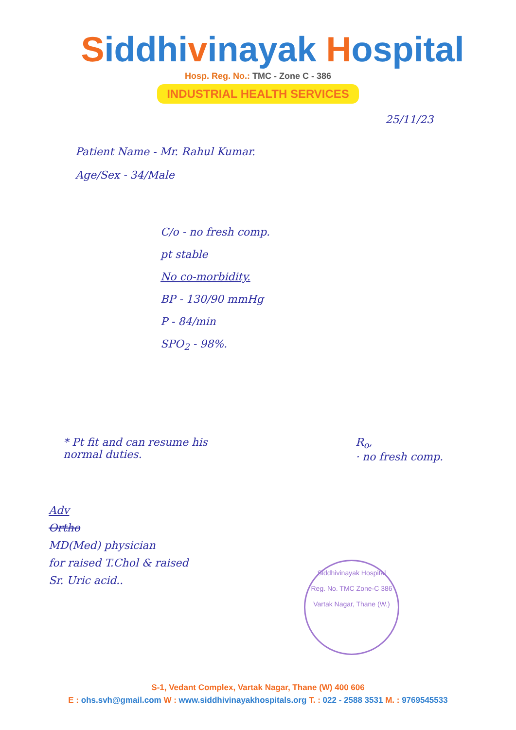Siddhivinayak Hospital
Hosp. Reg. No.: TMC - Zone C - 386
INDUSTRIAL HEALTH SERVICES
25/11/23
Patient Name - Mr. Rahul Kumar.
Age/Sex - 34/Male
C/o - no fresh comp.
pt stable
No co-morbidity.
BP - 130/90 mmHg
P - 84/min
SPO<sub>2</sub> - 98%.
* Pt fit and can resume his
normal duties.
R<sub>o</sub>,
· no fresh comp.
Adv
Ortho
MD(Med) physician
for raised T.Chol & raised
Sr. Uric acid..
Siddhivinayak Hospital
Reg. No. TMC Zone-C 386
Vartak Nagar, Thane (W.)
S-1, Vedant Complex, Vartak Nagar, Thane (W) 400 606
E : ohs.svh@gmail.com W : www.siddhivinayakhospitals.org T. : 022 - 2588 3531 M. : 9769545533